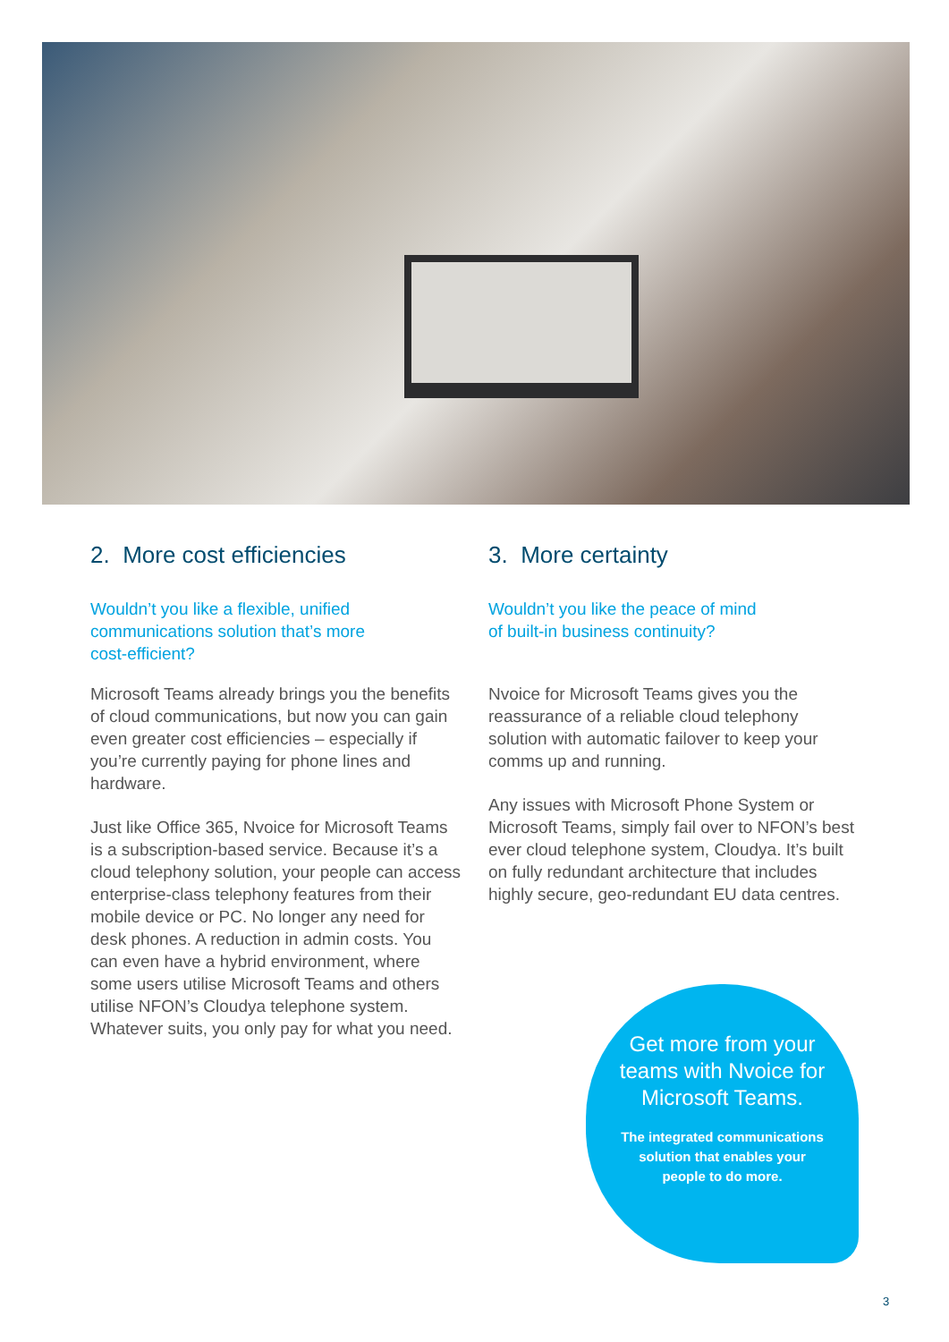2. More cost efficiencies
Wouldn’t you like a flexible, unified
communications solution that’s more
cost-efficient?
Microsoft Teams already brings you the benefits of cloud communications, but now you can gain even greater cost efficiencies – especially if you’re currently paying for phone lines and hardware.
Just like Office 365, Nvoice for Microsoft Teams is a subscription-based service. Because it’s a cloud telephony solution, your people can access enterprise-class telephony features from their mobile device or PC. No longer any need for desk phones. A reduction in admin costs. You can even have a hybrid environment, where some users utilise Microsoft Teams and others utilise NFON’s Cloudya telephone system. Whatever suits, you only pay for what you need.
3. More certainty
Wouldn’t you like the peace of mind
of built-in business continuity?
Nvoice for Microsoft Teams gives you the reassurance of a reliable cloud telephony solution with automatic failover to keep your comms up and running.
Any issues with Microsoft Phone System or Microsoft Teams, simply fail over to NFON’s best ever cloud telephone system, Cloudya. It’s built on fully redundant architecture that includes highly secure, geo-redundant EU data centres.
Get more from your teams with Nvoice for Microsoft Teams.
The integrated communications
solution that enables your
people to do more.
3